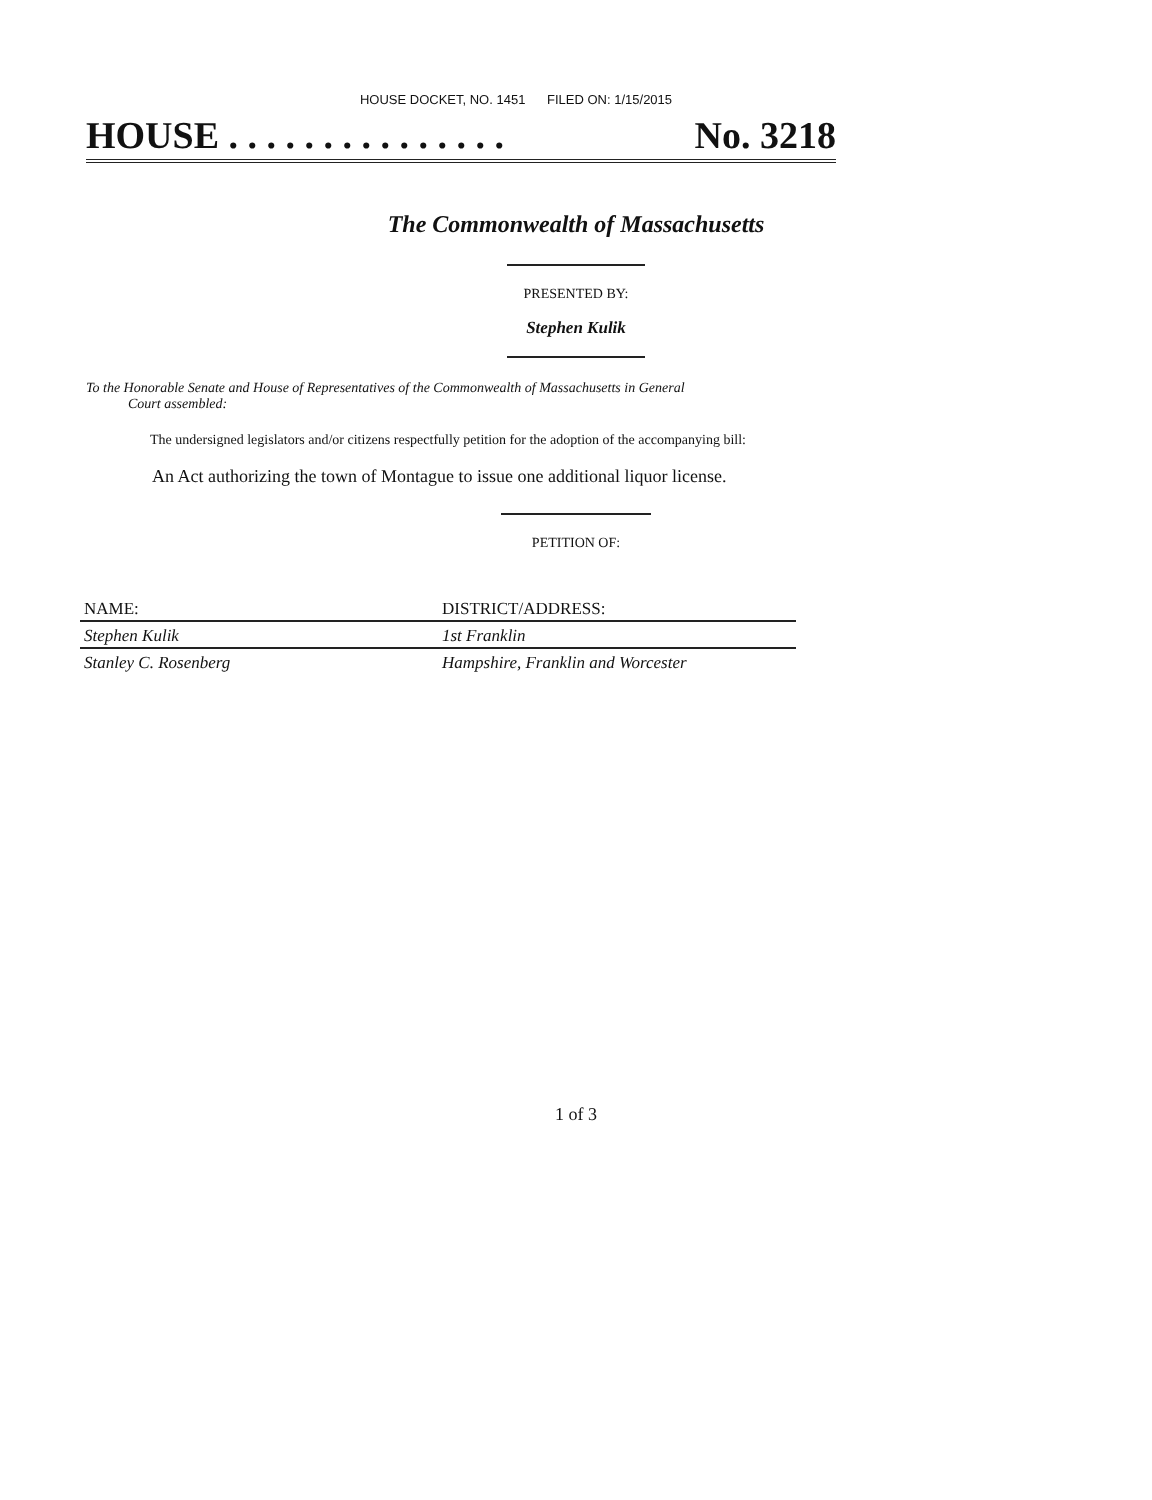HOUSE DOCKET, NO. 1451 FILED ON: 1/15/2015
HOUSE . . . . . . . . . . . . . . . No. 3218
The Commonwealth of Massachusetts
PRESENTED BY:
Stephen Kulik
To the Honorable Senate and House of Representatives of the Commonwealth of Massachusetts in General
Court assembled:
The undersigned legislators and/or citizens respectfully petition for the adoption of the accompanying bill:
An Act authorizing the town of Montague to issue one additional liquor license.
PETITION OF:
| NAME: | DISTRICT/ADDRESS: |
| --- | --- |
| Stephen Kulik | 1st Franklin |
| Stanley C. Rosenberg | Hampshire, Franklin and Worcester |
1 of 3